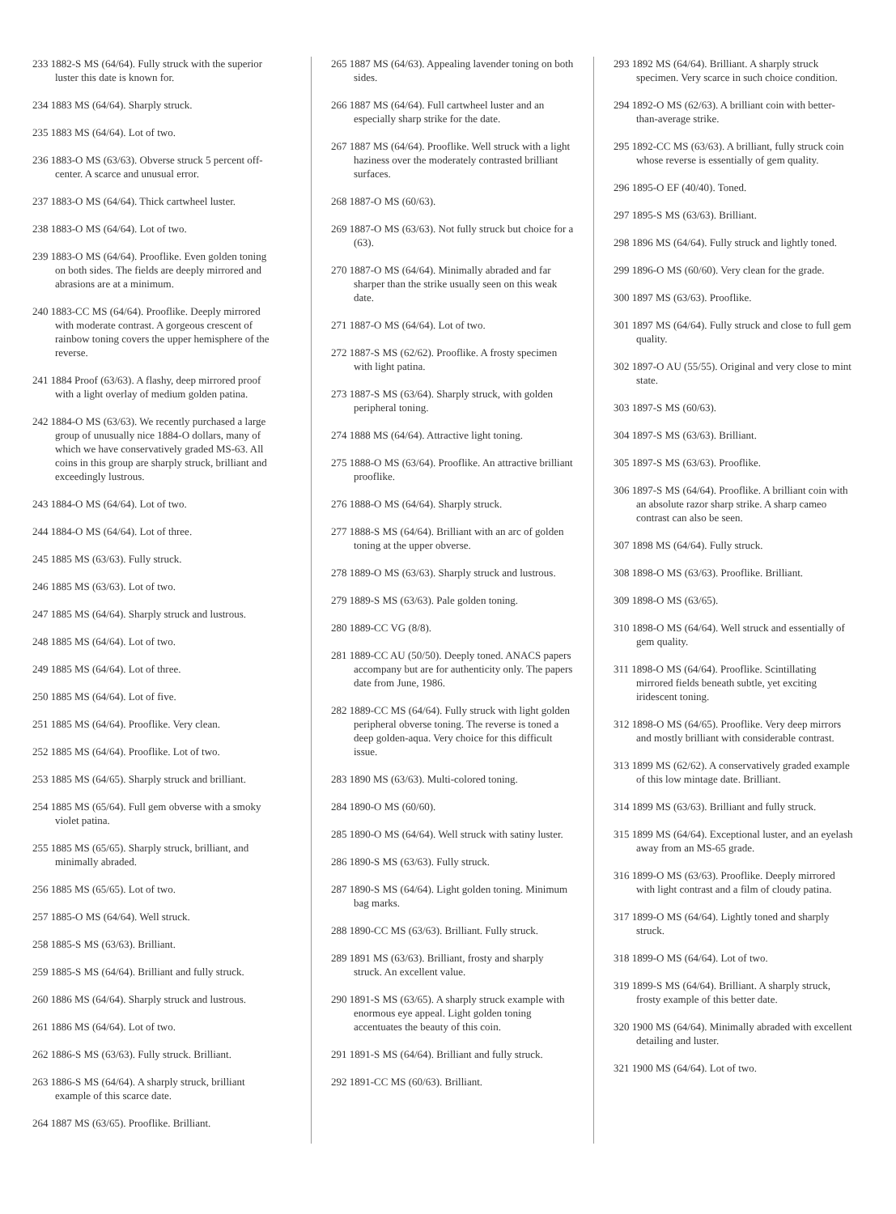233 1882-S MS (64/64). Fully struck with the superior luster this date is known for.
234 1883 MS (64/64). Sharply struck.
235 1883 MS (64/64). Lot of two.
236 1883-O MS (63/63). Obverse struck 5 percent off-center. A scarce and unusual error.
237 1883-O MS (64/64). Thick cartwheel luster.
238 1883-O MS (64/64). Lot of two.
239 1883-O MS (64/64). Prooflike. Even golden toning on both sides. The fields are deeply mirrored and abrasions are at a minimum.
240 1883-CC MS (64/64). Prooflike. Deeply mirrored with moderate contrast. A gorgeous crescent of rainbow toning covers the upper hemisphere of the reverse.
241 1884 Proof (63/63). A flashy, deep mirrored proof with a light overlay of medium golden patina.
242 1884-O MS (63/63). We recently purchased a large group of unusually nice 1884-O dollars, many of which we have conservatively graded MS-63. All coins in this group are sharply struck, brilliant and exceedingly lustrous.
243 1884-O MS (64/64). Lot of two.
244 1884-O MS (64/64). Lot of three.
245 1885 MS (63/63). Fully struck.
246 1885 MS (63/63). Lot of two.
247 1885 MS (64/64). Sharply struck and lustrous.
248 1885 MS (64/64). Lot of two.
249 1885 MS (64/64). Lot of three.
250 1885 MS (64/64). Lot of five.
251 1885 MS (64/64). Prooflike. Very clean.
252 1885 MS (64/64). Prooflike. Lot of two.
253 1885 MS (64/65). Sharply struck and brilliant.
254 1885 MS (65/64). Full gem obverse with a smoky violet patina.
255 1885 MS (65/65). Sharply struck, brilliant, and minimally abraded.
256 1885 MS (65/65). Lot of two.
257 1885-O MS (64/64). Well struck.
258 1885-S MS (63/63). Brilliant.
259 1885-S MS (64/64). Brilliant and fully struck.
260 1886 MS (64/64). Sharply struck and lustrous.
261 1886 MS (64/64). Lot of two.
262 1886-S MS (63/63). Fully struck. Brilliant.
263 1886-S MS (64/64). A sharply struck, brilliant example of this scarce date.
264 1887 MS (63/65). Prooflike. Brilliant.
265 1887 MS (64/63). Appealing lavender toning on both sides.
266 1887 MS (64/64). Full cartwheel luster and an especially sharp strike for the date.
267 1887 MS (64/64). Prooflike. Well struck with a light haziness over the moderately contrasted brilliant surfaces.
268 1887-O MS (60/63).
269 1887-O MS (63/63). Not fully struck but choice for a (63).
270 1887-O MS (64/64). Minimally abraded and far sharper than the strike usually seen on this weak date.
271 1887-O MS (64/64). Lot of two.
272 1887-S MS (62/62). Prooflike. A frosty specimen with light patina.
273 1887-S MS (63/64). Sharply struck, with golden peripheral toning.
274 1888 MS (64/64). Attractive light toning.
275 1888-O MS (63/64). Prooflike. An attractive brilliant prooflike.
276 1888-O MS (64/64). Sharply struck.
277 1888-S MS (64/64). Brilliant with an arc of golden toning at the upper obverse.
278 1889-O MS (63/63). Sharply struck and lustrous.
279 1889-S MS (63/63). Pale golden toning.
280 1889-CC VG (8/8).
281 1889-CC AU (50/50). Deeply toned. ANACS papers accompany but are for authenticity only. The papers date from June, 1986.
282 1889-CC MS (64/64). Fully struck with light golden peripheral obverse toning. The reverse is toned a deep golden-aqua. Very choice for this difficult issue.
283 1890 MS (63/63). Multi-colored toning.
284 1890-O MS (60/60).
285 1890-O MS (64/64). Well struck with satiny luster.
286 1890-S MS (63/63). Fully struck.
287 1890-S MS (64/64). Light golden toning. Minimum bag marks.
288 1890-CC MS (63/63). Brilliant. Fully struck.
289 1891 MS (63/63). Brilliant, frosty and sharply struck. An excellent value.
290 1891-S MS (63/65). A sharply struck example with enormous eye appeal. Light golden toning accentuates the beauty of this coin.
291 1891-S MS (64/64). Brilliant and fully struck.
292 1891-CC MS (60/63). Brilliant.
293 1892 MS (64/64). Brilliant. A sharply struck specimen. Very scarce in such choice condition.
294 1892-O MS (62/63). A brilliant coin with better-than-average strike.
295 1892-CC MS (63/63). A brilliant, fully struck coin whose reverse is essentially of gem quality.
296 1895-O EF (40/40). Toned.
297 1895-S MS (63/63). Brilliant.
298 1896 MS (64/64). Fully struck and lightly toned.
299 1896-O MS (60/60). Very clean for the grade.
300 1897 MS (63/63). Prooflike.
301 1897 MS (64/64). Fully struck and close to full gem quality.
302 1897-O AU (55/55). Original and very close to mint state.
303 1897-S MS (60/63).
304 1897-S MS (63/63). Brilliant.
305 1897-S MS (63/63). Prooflike.
306 1897-S MS (64/64). Prooflike. A brilliant coin with an absolute razor sharp strike. A sharp cameo contrast can also be seen.
307 1898 MS (64/64). Fully struck.
308 1898-O MS (63/63). Prooflike. Brilliant.
309 1898-O MS (63/65).
310 1898-O MS (64/64). Well struck and essentially of gem quality.
311 1898-O MS (64/64). Prooflike. Scintillating mirrored fields beneath subtle, yet exciting iridescent toning.
312 1898-O MS (64/65). Prooflike. Very deep mirrors and mostly brilliant with considerable contrast.
313 1899 MS (62/62). A conservatively graded example of this low mintage date. Brilliant.
314 1899 MS (63/63). Brilliant and fully struck.
315 1899 MS (64/64). Exceptional luster, and an eyelash away from an MS-65 grade.
316 1899-O MS (63/63). Prooflike. Deeply mirrored with light contrast and a film of cloudy patina.
317 1899-O MS (64/64). Lightly toned and sharply struck.
318 1899-O MS (64/64). Lot of two.
319 1899-S MS (64/64). Brilliant. A sharply struck, frosty example of this better date.
320 1900 MS (64/64). Minimally abraded with excellent detailing and luster.
321 1900 MS (64/64). Lot of two.